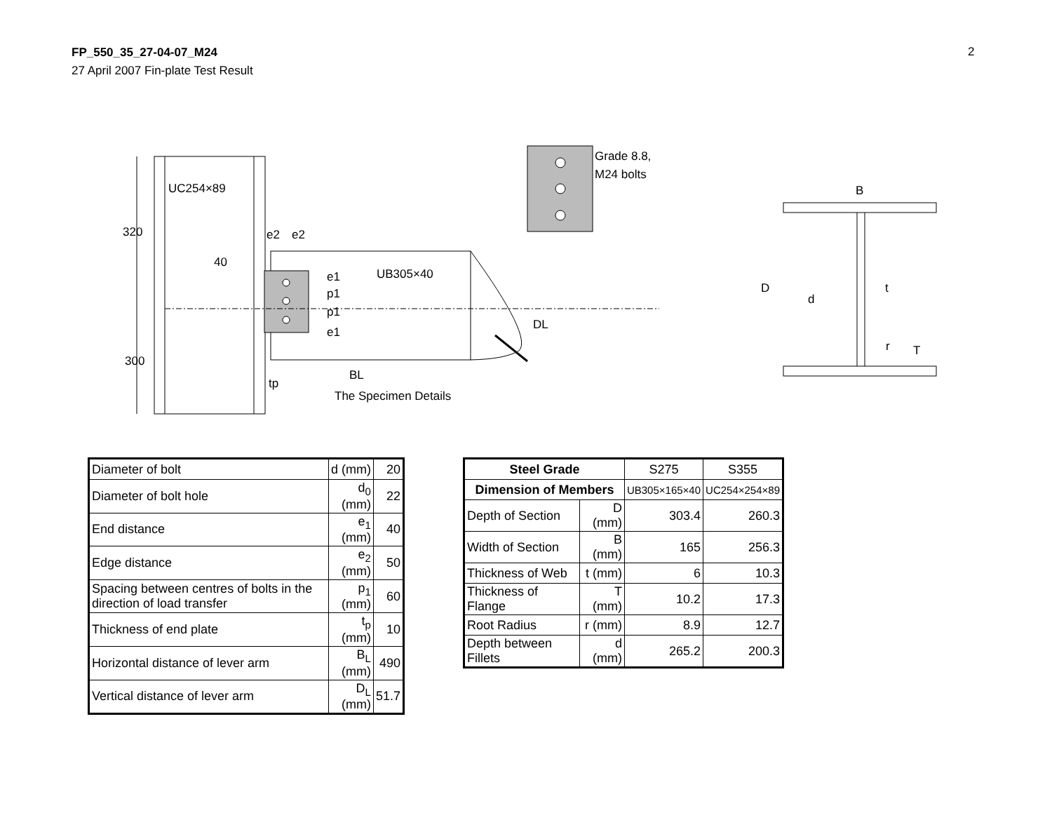FP_550_35_27-04-07_M24
27 April 2007 Fin-plate Test Result
2
UC254×89
320
300
UB305×40
40
e2
e2
e1
p1
p1
e1
DL
BL
tp
The Specimen Details
Grade 8.8,
M24 bolts
B
D
d
t
T
r
| Diameter of bolt | d (mm) | 20 |
| Diameter of bolt hole | d<sub>0</sub> (mm) | 22 |
| End distance | e<sub>1</sub> (mm) | 40 |
| Edge distance | e<sub>2</sub> (mm) | 50 |
| Spacing between centres of bolts in the direction of load transfer | p<sub>1</sub> (mm) | 60 |
| Thickness of end plate | t<sub>p</sub> (mm) | 10 |
| Horizontal distance of lever arm | B<sub>L</sub> (mm) | 490 |
| Vertical distance of lever arm | D<sub>L</sub> (mm) | 51.7 |
| Steel Grade | | S275 | S355 |
| Dimension of Members | | UB305×165×40 | UC254×254×89 |
| Depth of Section | D (mm) | 303.4 | 260.3 |
| Width of Section | B (mm) | 165 | 256.3 |
| Thickness of Web | t (mm) | 6 | 10.3 |
| Thickness of Flange | T (mm) | 10.2 | 17.3 |
| Root Radius | r (mm) | 8.9 | 12.7 |
| Depth between Fillets | d (mm) | 265.2 | 200.3 |